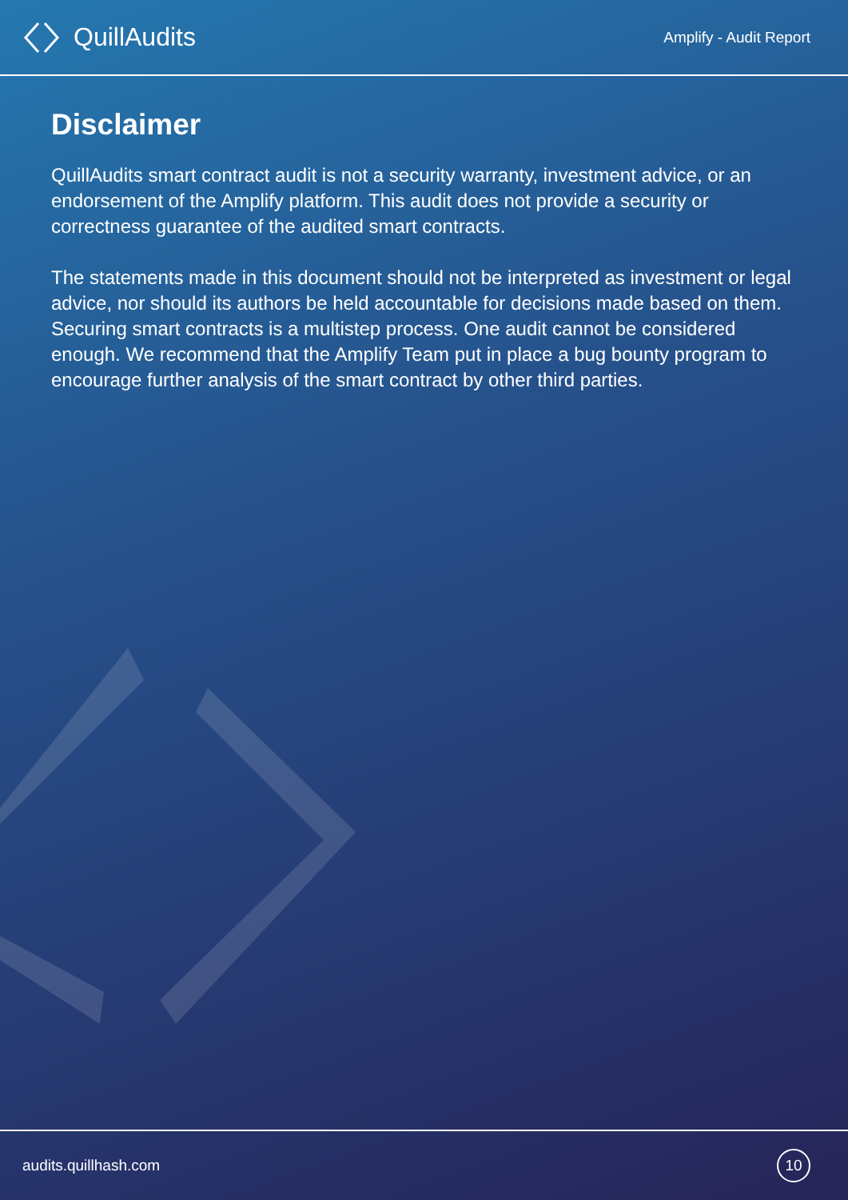QuillAudits
Amplify - Audit Report
Disclaimer
QuillAudits smart contract audit is not a security warranty, investment advice, or an endorsement of the Amplify platform. This audit does not provide a security or correctness guarantee of the audited smart contracts.
The statements made in this document should not be interpreted as investment or legal advice, nor should its authors be held accountable for decisions made based on them. Securing smart contracts is a multistep process. One audit cannot be considered enough. We recommend that the Amplify Team put in place a bug bounty program to encourage further analysis of the smart contract by other third parties.
audits.quillhash.com
10